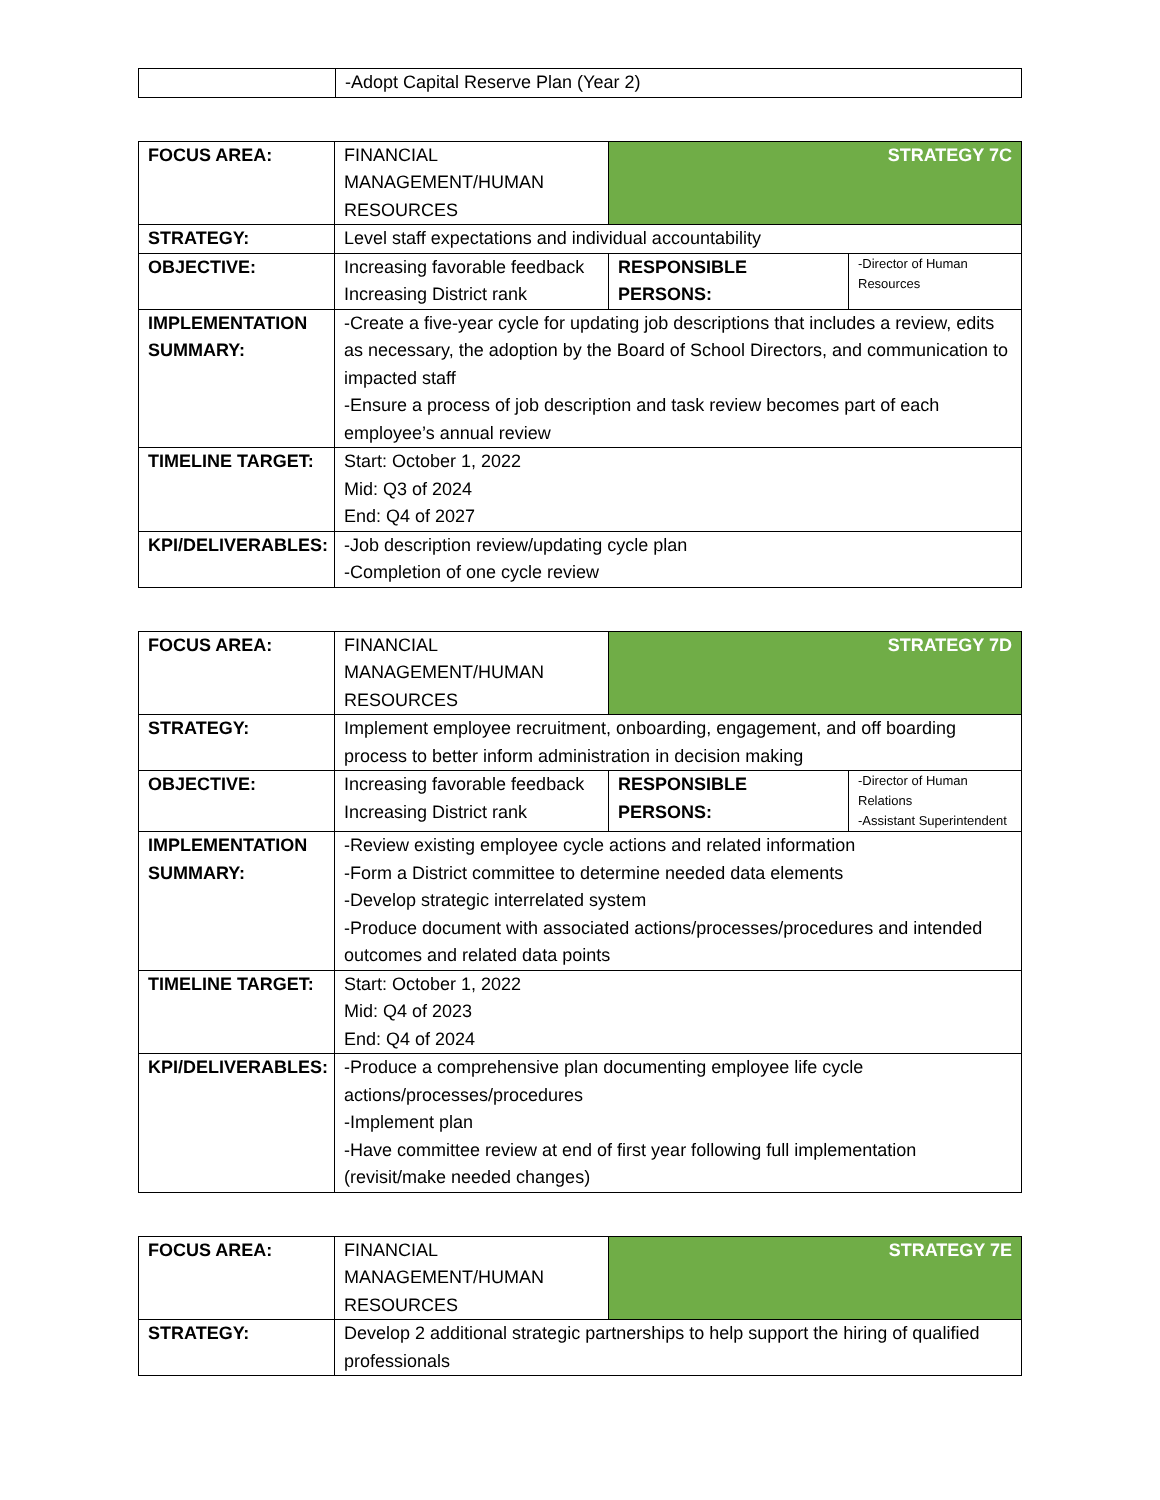| | -Adopt Capital Reserve Plan (Year 2) |
| FOCUS AREA: | FINANCIAL MANAGEMENT/HUMAN RESOURCES | STRATEGY 7C | |
| STRATEGY: | Level staff expectations and individual accountability | | |
| OBJECTIVE: | Increasing favorable feedback Increasing District rank | RESPONSIBLE PERSONS: | -Director of Human Resources |
| IMPLEMENTATION SUMMARY: | -Create a five-year cycle for updating job descriptions that includes a review, edits as necessary, the adoption by the Board of School Directors, and communication to impacted staff -Ensure a process of job description and task review becomes part of each employee’s annual review | | |
| TIMELINE TARGET: | Start: October 1, 2022 Mid: Q3 of 2024 End: Q4 of 2027 | | |
| KPI/DELIVERABLES: | -Job description review/updating cycle plan -Completion of one cycle review | | |
| FOCUS AREA: | FINANCIAL MANAGEMENT/HUMAN RESOURCES | STRATEGY 7D | |
| STRATEGY: | Implement employee recruitment, onboarding, engagement, and off boarding process to better inform administration in decision making | | |
| OBJECTIVE: | Increasing favorable feedback Increasing District rank | RESPONSIBLE PERSONS: | -Director of Human Relations -Assistant Superintendent |
| IMPLEMENTATION SUMMARY: | -Review existing employee cycle actions and related information -Form a District committee to determine needed data elements -Develop strategic interrelated system -Produce document with associated actions/processes/procedures and intended outcomes and related data points | | |
| TIMELINE TARGET: | Start: October 1, 2022 Mid: Q4 of 2023 End: Q4 of 2024 | | |
| KPI/DELIVERABLES: | -Produce a comprehensive plan documenting employee life cycle actions/processes/procedures -Implement plan -Have committee review at end of first year following full implementation (revisit/make needed changes) | | |
| FOCUS AREA: | FINANCIAL MANAGEMENT/HUMAN RESOURCES | STRATEGY 7E |
| STRATEGY: | Develop 2 additional strategic partnerships to help support the hiring of qualified professionals | |